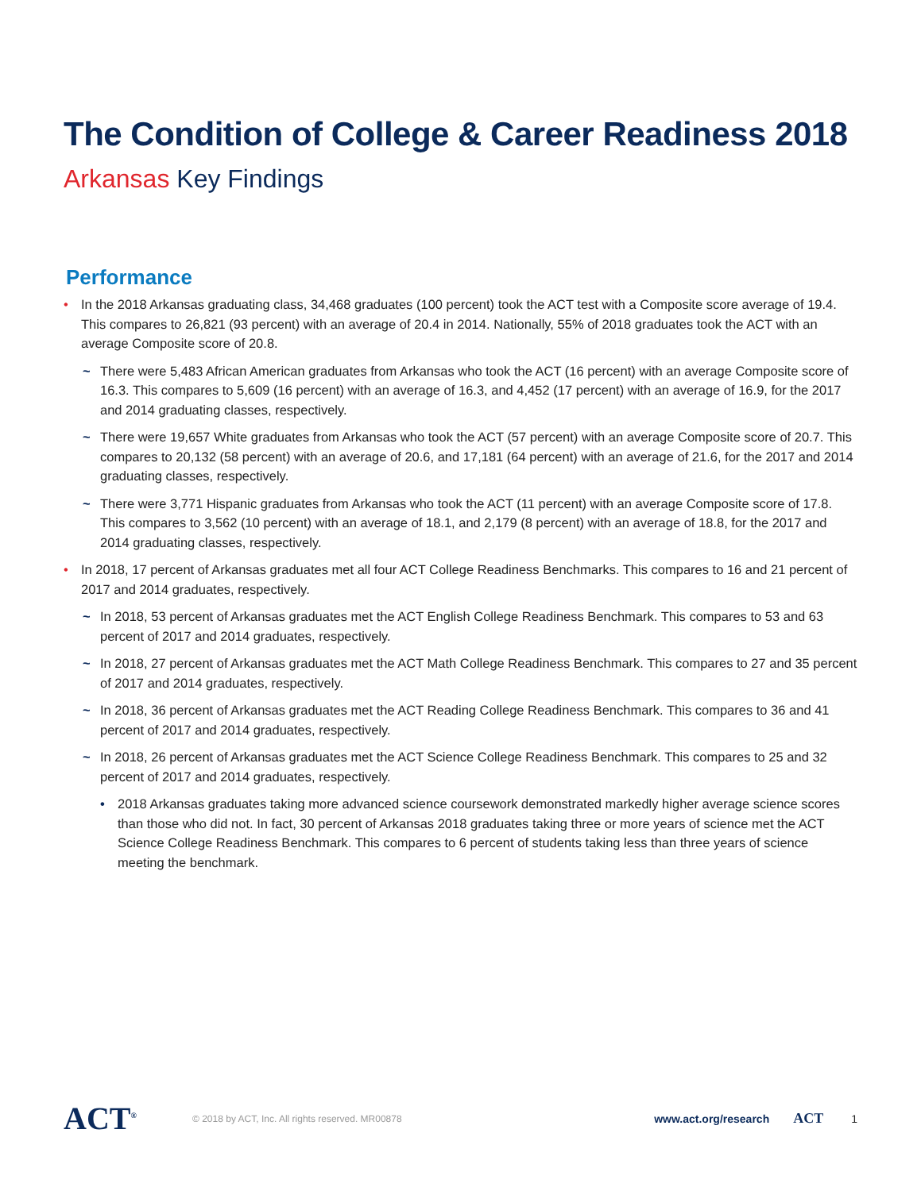The Condition of College & Career Readiness 2018
Arkansas Key Findings
Performance
• In the 2018 Arkansas graduating class, 34,468 graduates (100 percent) took the ACT test with a Composite score average of 19.4. This compares to 26,821 (93 percent) with an average of 20.4 in 2014. Nationally, 55% of 2018 graduates took the ACT with an average Composite score of 20.8.
~ There were 5,483 African American graduates from Arkansas who took the ACT (16 percent) with an average Composite score of 16.3. This compares to 5,609 (16 percent) with an average of 16.3, and 4,452 (17 percent) with an average of 16.9, for the 2017 and 2014 graduating classes, respectively.
~ There were 19,657 White graduates from Arkansas who took the ACT (57 percent) with an average Composite score of 20.7. This compares to 20,132 (58 percent) with an average of 20.6, and 17,181 (64 percent) with an average of 21.6, for the 2017 and 2014 graduating classes, respectively.
~ There were 3,771 Hispanic graduates from Arkansas who took the ACT (11 percent) with an average Composite score of 17.8. This compares to 3,562 (10 percent) with an average of 18.1, and 2,179 (8 percent) with an average of 18.8, for the 2017 and 2014 graduating classes, respectively.
• In 2018, 17 percent of Arkansas graduates met all four ACT College Readiness Benchmarks. This compares to 16 and 21 percent of 2017 and 2014 graduates, respectively.
~ In 2018, 53 percent of Arkansas graduates met the ACT English College Readiness Benchmark. This compares to 53 and 63 percent of 2017 and 2014 graduates, respectively.
~ In 2018, 27 percent of Arkansas graduates met the ACT Math College Readiness Benchmark. This compares to 27 and 35 percent of 2017 and 2014 graduates, respectively.
~ In 2018, 36 percent of Arkansas graduates met the ACT Reading College Readiness Benchmark. This compares to 36 and 41 percent of 2017 and 2014 graduates, respectively.
~ In 2018, 26 percent of Arkansas graduates met the ACT Science College Readiness Benchmark. This compares to 25 and 32 percent of 2017 and 2014 graduates, respectively.
• 2018 Arkansas graduates taking more advanced science coursework demonstrated markedly higher average science scores than those who did not. In fact, 30 percent of Arkansas 2018 graduates taking three or more years of science met the ACT Science College Readiness Benchmark. This compares to 6 percent of students taking less than three years of science meeting the benchmark.
ACT<sup>®</sup>
© 2018 by ACT, Inc. All rights reserved. MR00878
www.act.org/research
ACT
1